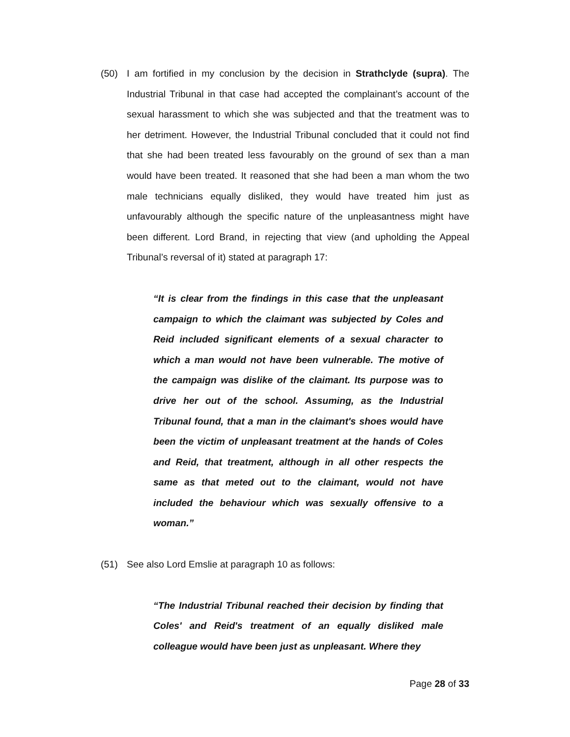(50) I am fortified in my conclusion by the decision in Strathclyde (supra). The Industrial Tribunal in that case had accepted the complainant’s account of the sexual harassment to which she was subjected and that the treatment was to her detriment. However, the Industrial Tribunal concluded that it could not find that she had been treated less favourably on the ground of sex than a man would have been treated. It reasoned that she had been a man whom the two male technicians equally disliked, they would have treated him just as unfavourably although the specific nature of the unpleasantness might have been different. Lord Brand, in rejecting that view (and upholding the Appeal Tribunal’s reversal of it) stated at paragraph 17:
“It is clear from the findings in this case that the unpleasant campaign to which the claimant was subjected by Coles and Reid included significant elements of a sexual character to which a man would not have been vulnerable. The motive of the campaign was dislike of the claimant. Its purpose was to drive her out of the school. Assuming, as the Industrial Tribunal found, that a man in the claimant's shoes would have been the victim of unpleasant treatment at the hands of Coles and Reid, that treatment, although in all other respects the same as that meted out to the claimant, would not have included the behaviour which was sexually offensive to a woman.”
(51) See also Lord Emslie at paragraph 10 as follows:
“The Industrial Tribunal reached their decision by finding that Coles' and Reid's treatment of an equally disliked male colleague would have been just as unpleasant. Where they
Page 28 of 33